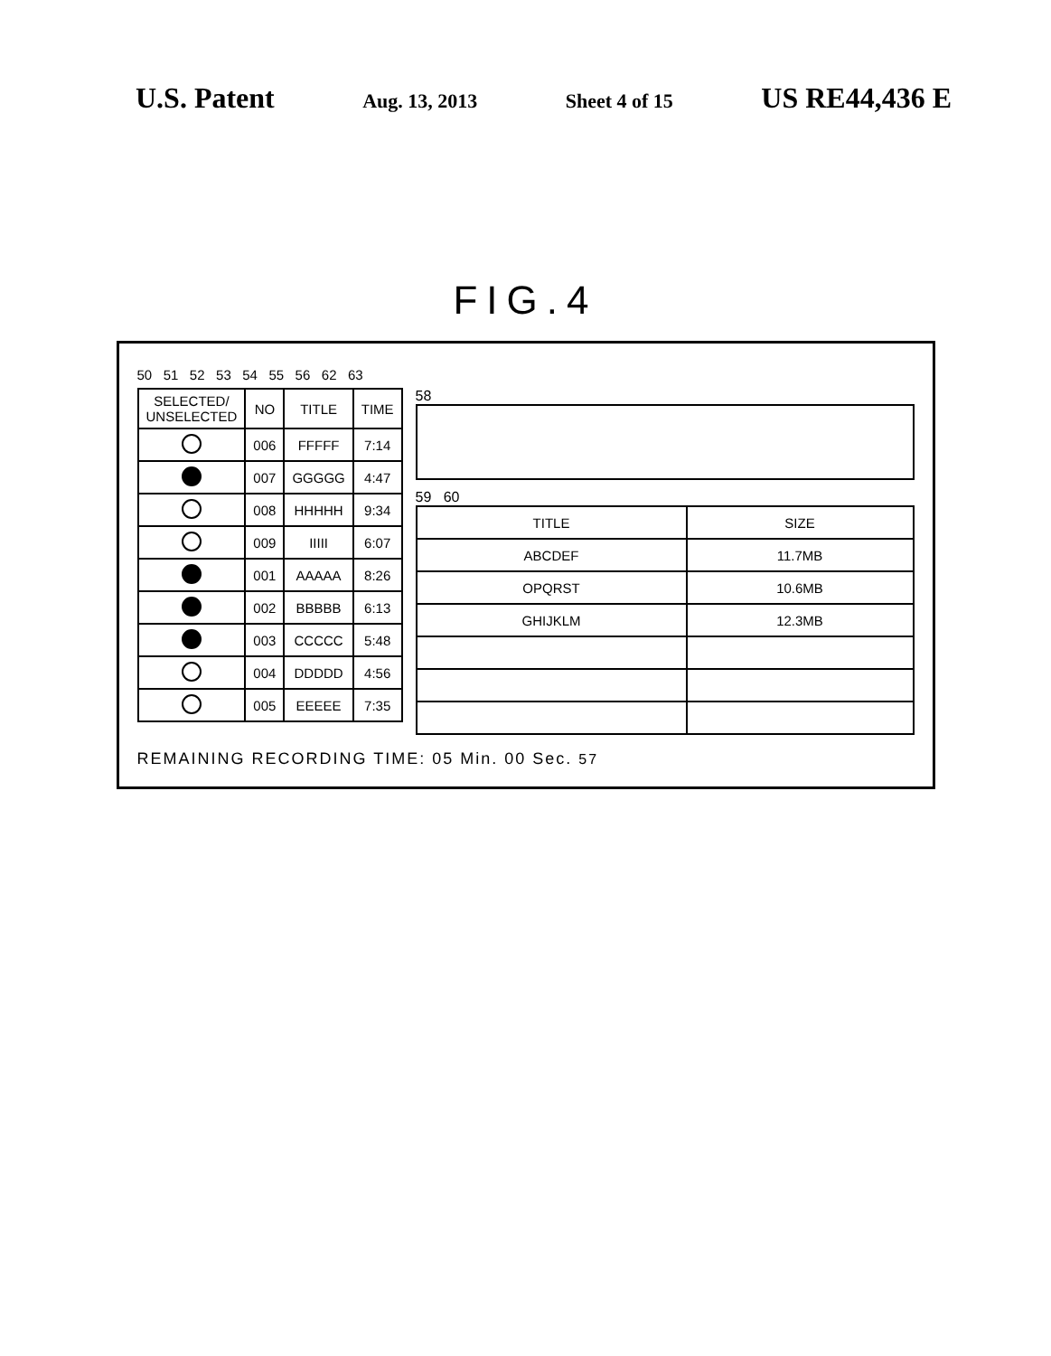U.S. Patent Aug. 13, 2013 Sheet 4 of 15 US RE44,436 E
FIG.4
50 51 52 53 54 55 56 62 63
| SELECTED/ UNSELECTED | NO | TITLE | TIME |
| --- | --- | --- | --- |
| | 006 | FFFFF | 7:14 |
| | 007 | GGGGG | 4:47 |
| | 008 | HHHHH | 9:34 |
| | 009 | IIIII | 6:07 |
| | 001 | AAAAA | 8:26 |
| | 002 | BBBBB | 6:13 |
| | 003 | CCCCC | 5:48 |
| | 004 | DDDDD | 4:56 |
| | 005 | EEEEE | 7:35 |
58
59 60
| TITLE | SIZE |
| --- | --- |
| ABCDEF | 11.7MB |
| OPQRST | 10.6MB |
| GHIJKLM | 12.3MB |
REMAINING RECORDING TIME: 05 Min. 00 Sec. 57